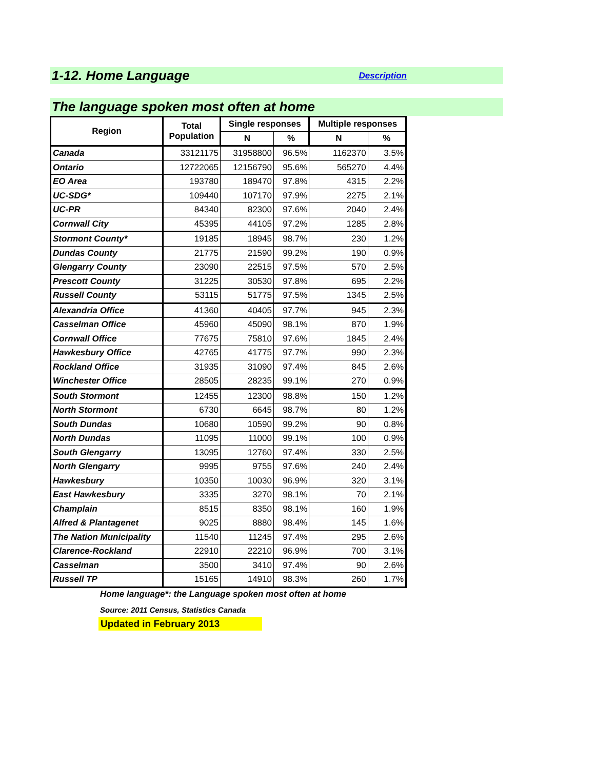1-12. Home Language Description
The language spoken most often at home
| Region | Total Population | Single responses | | Multiple responses | |
| --- | --- | --- | --- | --- | --- |
| | | N | % | N | % |
| Canada | 33121175 | 31958800 | 96.5% | 1162370 | 3.5% |
| Ontario | 12722065 | 12156790 | 95.6% | 565270 | 4.4% |
| EO Area | 193780 | 189470 | 97.8% | 4315 | 2.2% |
| UC-SDG* | 109440 | 107170 | 97.9% | 2275 | 2.1% |
| UC-PR | 84340 | 82300 | 97.6% | 2040 | 2.4% |
| Cornwall City | 45395 | 44105 | 97.2% | 1285 | 2.8% |
| Stormont County* | 19185 | 18945 | 98.7% | 230 | 1.2% |
| Dundas County | 21775 | 21590 | 99.2% | 190 | 0.9% |
| Glengarry County | 23090 | 22515 | 97.5% | 570 | 2.5% |
| Prescott County | 31225 | 30530 | 97.8% | 695 | 2.2% |
| Russell County | 53115 | 51775 | 97.5% | 1345 | 2.5% |
| Alexandria Office | 41360 | 40405 | 97.7% | 945 | 2.3% |
| Casselman Office | 45960 | 45090 | 98.1% | 870 | 1.9% |
| Cornwall Office | 77675 | 75810 | 97.6% | 1845 | 2.4% |
| Hawkesbury Office | 42765 | 41775 | 97.7% | 990 | 2.3% |
| Rockland Office | 31935 | 31090 | 97.4% | 845 | 2.6% |
| Winchester Office | 28505 | 28235 | 99.1% | 270 | 0.9% |
| South Stormont | 12455 | 12300 | 98.8% | 150 | 1.2% |
| North Stormont | 6730 | 6645 | 98.7% | 80 | 1.2% |
| South Dundas | 10680 | 10590 | 99.2% | 90 | 0.8% |
| North Dundas | 11095 | 11000 | 99.1% | 100 | 0.9% |
| South Glengarry | 13095 | 12760 | 97.4% | 330 | 2.5% |
| North Glengarry | 9995 | 9755 | 97.6% | 240 | 2.4% |
| Hawkesbury | 10350 | 10030 | 96.9% | 320 | 3.1% |
| East Hawkesbury | 3335 | 3270 | 98.1% | 70 | 2.1% |
| Champlain | 8515 | 8350 | 98.1% | 160 | 1.9% |
| Alfred & Plantagenet | 9025 | 8880 | 98.4% | 145 | 1.6% |
| The Nation Municipality | 11540 | 11245 | 97.4% | 295 | 2.6% |
| Clarence-Rockland | 22910 | 22210 | 96.9% | 700 | 3.1% |
| Casselman | 3500 | 3410 | 97.4% | 90 | 2.6% |
| Russell TP | 15165 | 14910 | 98.3% | 260 | 1.7% |
Home language*: the Language spoken most often at home
Source: 2011 Census, Statistics Canada
Updated in February 2013